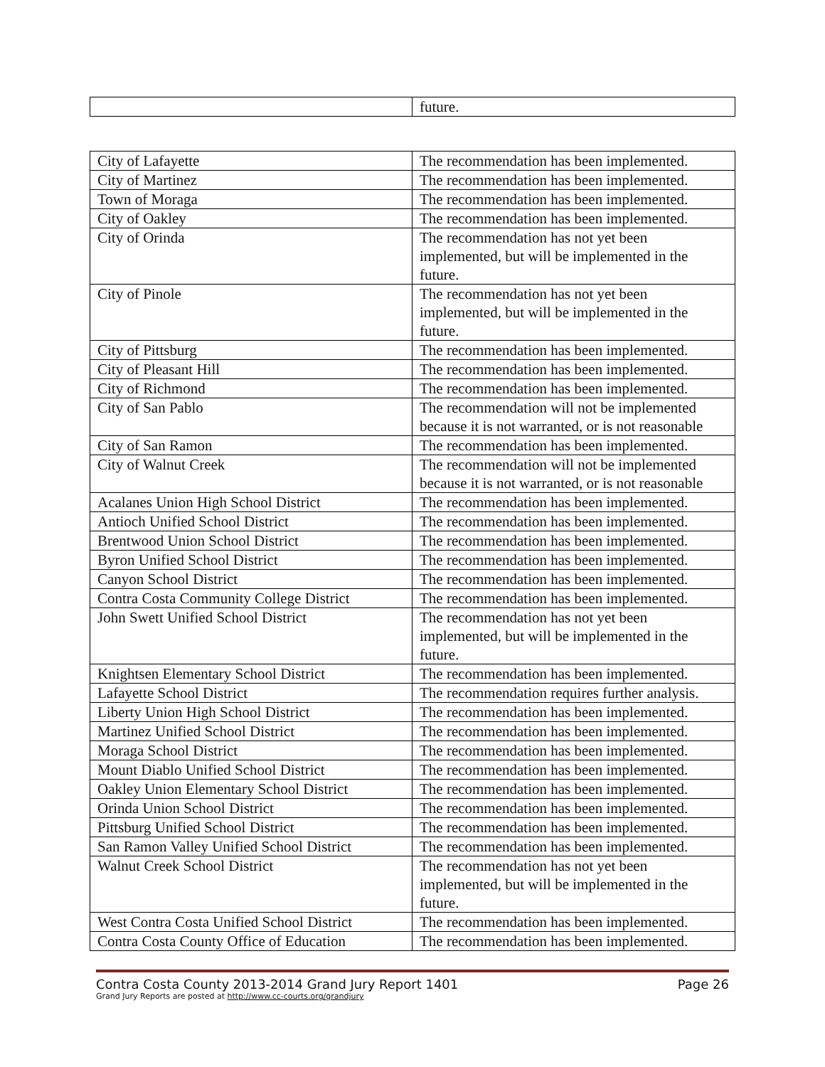| | future. |
| City of Lafayette | The recommendation has been implemented. |
| City of Martinez | The recommendation has been implemented. |
| Town of Moraga | The recommendation has been implemented. |
| City of Oakley | The recommendation has been implemented. |
| City of Orinda | The recommendation has not yet been implemented, but will be implemented in the future. |
| City of Pinole | The recommendation has not yet been implemented, but will be implemented in the future. |
| City of Pittsburg | The recommendation has been implemented. |
| City of Pleasant Hill | The recommendation has been implemented. |
| City of Richmond | The recommendation has been implemented. |
| City of San Pablo | The recommendation will not be implemented because it is not warranted, or is not reasonable |
| City of San Ramon | The recommendation has been implemented. |
| City of Walnut Creek | The recommendation will not be implemented because it is not warranted, or is not reasonable |
| Acalanes Union High School District | The recommendation has been implemented. |
| Antioch Unified School District | The recommendation has been implemented. |
| Brentwood Union School District | The recommendation has been implemented. |
| Byron Unified School District | The recommendation has been implemented. |
| Canyon School District | The recommendation has been implemented. |
| Contra Costa Community College District | The recommendation has been implemented. |
| John Swett Unified School District | The recommendation has not yet been implemented, but will be implemented in the future. |
| Knightsen Elementary School District | The recommendation has been implemented. |
| Lafayette School District | The recommendation requires further analysis. |
| Liberty Union High School District | The recommendation has been implemented. |
| Martinez Unified School District | The recommendation has been implemented. |
| Moraga School District | The recommendation has been implemented. |
| Mount Diablo Unified School District | The recommendation has been implemented. |
| Oakley Union Elementary School District | The recommendation has been implemented. |
| Orinda Union School District | The recommendation has been implemented. |
| Pittsburg Unified School District | The recommendation has been implemented. |
| San Ramon Valley Unified School District | The recommendation has been implemented. |
| Walnut Creek School District | The recommendation has not yet been implemented, but will be implemented in the future. |
| West Contra Costa Unified School District | The recommendation has been implemented. |
| Contra Costa County Office of Education | The recommendation has been implemented. |
Contra Costa County 2013-2014 Grand Jury Report 1401 Page 26
Grand Jury Reports are posted at http://www.cc-courts.org/grandjury